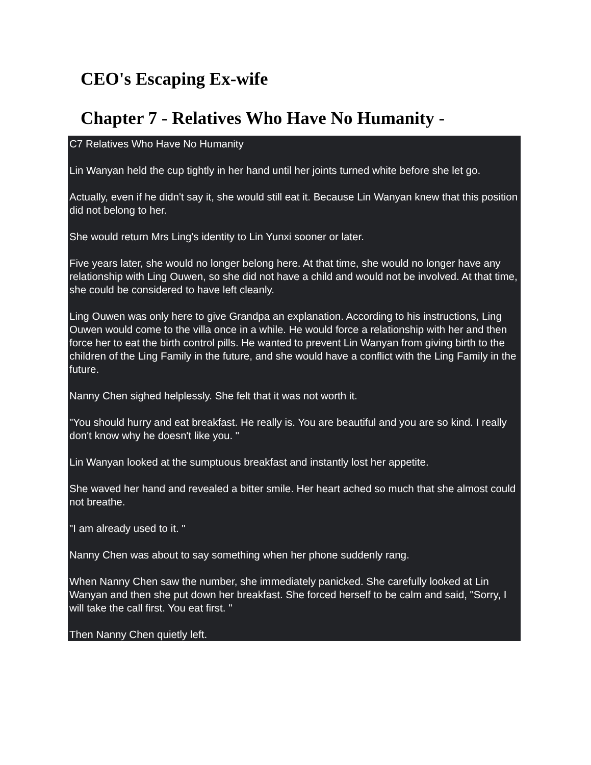CEO's Escaping Ex-wife
Chapter 7 - Relatives Who Have No Humanity -
C7 Relatives Who Have No Humanity
Lin Wanyan held the cup tightly in her hand until her joints turned white before she let go.
Actually, even if he didn't say it, she would still eat it. Because Lin Wanyan knew that this position did not belong to her.
She would return Mrs Ling's identity to Lin Yunxi sooner or later.
Five years later, she would no longer belong here. At that time, she would no longer have any relationship with Ling Ouwen, so she did not have a child and would not be involved. At that time, she could be considered to have left cleanly.
Ling Ouwen was only here to give Grandpa an explanation. According to his instructions, Ling Ouwen would come to the villa once in a while. He would force a relationship with her and then force her to eat the birth control pills. He wanted to prevent Lin Wanyan from giving birth to the children of the Ling Family in the future, and she would have a conflict with the Ling Family in the future.
Nanny Chen sighed helplessly. She felt that it was not worth it.
"You should hurry and eat breakfast. He really is. You are beautiful and you are so kind. I really don't know why he doesn't like you. "
Lin Wanyan looked at the sumptuous breakfast and instantly lost her appetite.
She waved her hand and revealed a bitter smile. Her heart ached so much that she almost could not breathe.
"I am already used to it. "
Nanny Chen was about to say something when her phone suddenly rang.
When Nanny Chen saw the number, she immediately panicked. She carefully looked at Lin Wanyan and then she put down her breakfast. She forced herself to be calm and said, "Sorry, I will take the call first. You eat first. "
Then Nanny Chen quietly left.